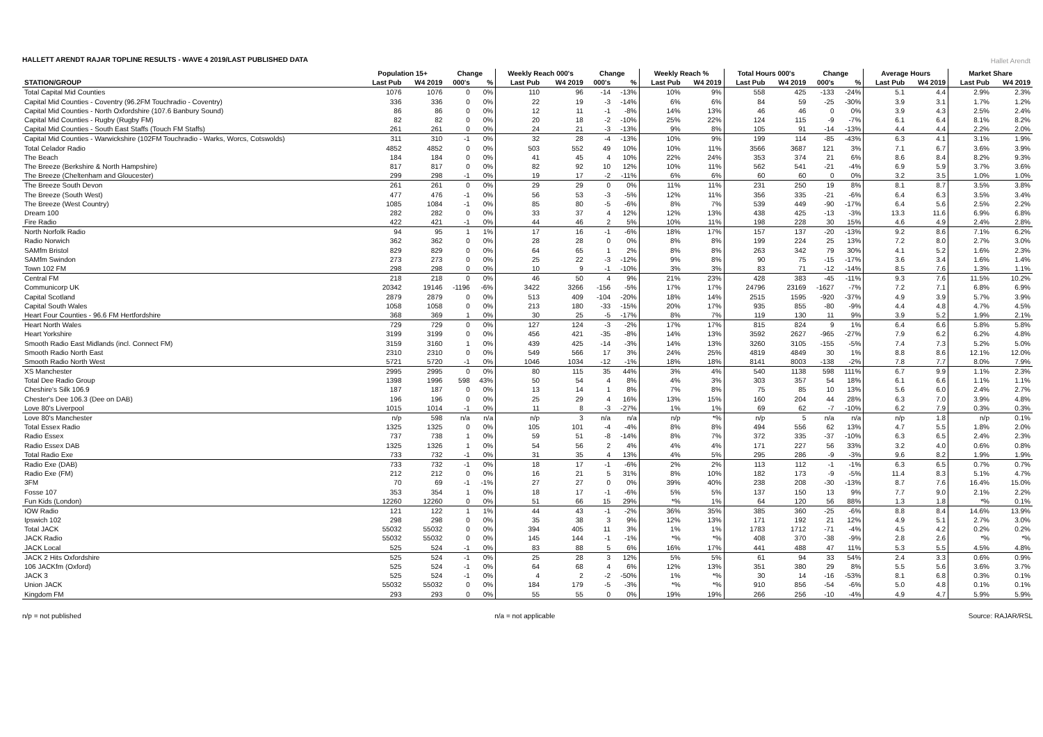Hallet Arendt
HALLETT ARENDT RAJAR TOPLINE RESULTS - WAVE 4 2019/LAST PUBLISHED DATA
| | Population 15+ | | Change | | Weekly Reach 000's | | Change | | Weekly Reach % | | Total Hours 000's | | Change | | Average Hours | | Market Share | |
| --- | --- | --- | --- | --- | --- | --- | --- | --- | --- | --- | --- | --- | --- | --- | --- | --- | --- | --- |
| STATION/GROUP | Last Pub | W4 2019 | 000's | % | Last Pub | W4 2019 | 000's | % | Last Pub | W4 2019 | Last Pub | W4 2019 | 000's | % | Last Pub | W4 2019 | Last Pub | W4 2019 |
| Total Capital Mid Counties | 1076 | 1076 | 0 | 0% | 110 | 96 | -14 | -13% | 10% | 9% | 558 | 425 | -133 | -24% | 5.1 | 4.4 | 2.9% | 2.3% |
| Capital Mid Counties - Coventry (96.2FM Touchradio - Coventry) | 336 | 336 | 0 | 0% | 22 | 19 | -3 | -14% | 6% | 6% | 84 | 59 | -25 | -30% | 3.9 | 3.1 | 1.7% | 1.2% |
| Capital Mid Counties - North Oxfordshire (107.6 Banbury Sound) | 86 | 86 | 0 | 0% | 12 | 11 | -1 | -8% | 14% | 13% | 46 | 46 | 0 | 0% | 3.9 | 4.3 | 2.5% | 2.4% |
| Capital Mid Counties - Rugby (Rugby FM) | 82 | 82 | 0 | 0% | 20 | 18 | -2 | -10% | 25% | 22% | 124 | 115 | -9 | -7% | 6.1 | 6.4 | 8.1% | 8.2% |
| Capital Mid Counties - South East Staffs (Touch FM Staffs) | 261 | 261 | 0 | 0% | 24 | 21 | -3 | -13% | 9% | 8% | 105 | 91 | -14 | -13% | 4.4 | 4.4 | 2.2% | 2.0% |
| Capital Mid Counties - Warwickshire (102FM Touchradio - Warks, Worcs, Cotswolds) | 311 | 310 | -1 | 0% | 32 | 28 | -4 | -13% | 10% | 9% | 199 | 114 | -85 | -43% | 6.3 | 4.1 | 3.1% | 1.9% |
| Total Celador Radio | 4852 | 4852 | 0 | 0% | 503 | 552 | 49 | 10% | 10% | 11% | 3566 | 3687 | 121 | 3% | 7.1 | 6.7 | 3.6% | 3.9% |
| The Beach | 184 | 184 | 0 | 0% | 41 | 45 | 4 | 10% | 22% | 24% | 353 | 374 | 21 | 6% | 8.6 | 8.4 | 8.2% | 9.3% |
| The Breeze (Berkshire & North Hampshire) | 817 | 817 | 0 | 0% | 82 | 92 | 10 | 12% | 10% | 11% | 562 | 541 | -21 | -4% | 6.9 | 5.9 | 3.7% | 3.6% |
| The Breeze (Cheltenham and Gloucester) | 299 | 298 | -1 | 0% | 19 | 17 | -2 | -11% | 6% | 6% | 60 | 60 | 0 | 0% | 3.2 | 3.5 | 1.0% | 1.0% |
| The Breeze South Devon | 261 | 261 | 0 | 0% | 29 | 29 | 0 | 0% | 11% | 11% | 231 | 250 | 19 | 8% | 8.1 | 8.7 | 3.5% | 3.8% |
| The Breeze (South West) | 477 | 476 | -1 | 0% | 56 | 53 | -3 | -5% | 12% | 11% | 356 | 335 | -21 | -6% | 6.4 | 6.3 | 3.5% | 3.4% |
| The Breeze (West Country) | 1085 | 1084 | -1 | 0% | 85 | 80 | -5 | -6% | 8% | 7% | 539 | 449 | -90 | -17% | 6.4 | 5.6 | 2.5% | 2.2% |
| Dream 100 | 282 | 282 | 0 | 0% | 33 | 37 | 4 | 12% | 12% | 13% | 438 | 425 | -13 | -3% | 13.3 | 11.6 | 6.9% | 6.8% |
| Fire Radio | 422 | 421 | -1 | 0% | 44 | 46 | 2 | 5% | 10% | 11% | 198 | 228 | 30 | 15% | 4.6 | 4.9 | 2.4% | 2.8% |
| North Norfolk Radio | 94 | 95 | 1 | 1% | 17 | 16 | -1 | -6% | 18% | 17% | 157 | 137 | -20 | -13% | 9.2 | 8.6 | 7.1% | 6.2% |
| Radio Norwich | 362 | 362 | 0 | 0% | 28 | 28 | 0 | 0% | 8% | 8% | 199 | 224 | 25 | 13% | 7.2 | 8.0 | 2.7% | 3.0% |
| SAMfm Bristol | 829 | 829 | 0 | 0% | 64 | 65 | 1 | 2% | 8% | 8% | 263 | 342 | 79 | 30% | 4.1 | 5.2 | 1.6% | 2.3% |
| SAMfm Swindon | 273 | 273 | 0 | 0% | 25 | 22 | -3 | -12% | 9% | 8% | 90 | 75 | -15 | -17% | 3.6 | 3.4 | 1.6% | 1.4% |
| Town 102 FM | 298 | 298 | 0 | 0% | 10 | 9 | -1 | -10% | 3% | 3% | 83 | 71 | -12 | -14% | 8.5 | 7.6 | 1.3% | 1.1% |
| Central FM | 218 | 218 | 0 | 0% | 46 | 50 | 4 | 9% | 21% | 23% | 428 | 383 | -45 | -11% | 9.3 | 7.6 | 11.5% | 10.2% |
| Communicorp UK | 20342 | 19146 | -1196 | -6% | 3422 | 3266 | -156 | -5% | 17% | 17% | 24796 | 23169 | -1627 | -7% | 7.2 | 7.1 | 6.8% | 6.9% |
| Capital Scotland | 2879 | 2879 | 0 | 0% | 513 | 409 | -104 | -20% | 18% | 14% | 2515 | 1595 | -920 | -37% | 4.9 | 3.9 | 5.7% | 3.9% |
| Capital South Wales | 1058 | 1058 | 0 | 0% | 213 | 180 | -33 | -15% | 20% | 17% | 935 | 855 | -80 | -9% | 4.4 | 4.8 | 4.7% | 4.5% |
| Heart Four Counties - 96.6 FM Hertfordshire | 368 | 369 | 1 | 0% | 30 | 25 | -5 | -17% | 8% | 7% | 119 | 130 | 11 | 9% | 3.9 | 5.2 | 1.9% | 2.1% |
| Heart North Wales | 729 | 729 | 0 | 0% | 127 | 124 | -3 | -2% | 17% | 17% | 815 | 824 | 9 | 1% | 6.4 | 6.6 | 5.8% | 5.8% |
| Heart Yorkshire | 3199 | 3199 | 0 | 0% | 456 | 421 | -35 | -8% | 14% | 13% | 3592 | 2627 | -965 | -27% | 7.9 | 6.2 | 6.2% | 4.8% |
| Smooth Radio East Midlands (incl. Connect FM) | 3159 | 3160 | 1 | 0% | 439 | 425 | -14 | -3% | 14% | 13% | 3260 | 3105 | -155 | -5% | 7.4 | 7.3 | 5.2% | 5.0% |
| Smooth Radio North East | 2310 | 2310 | 0 | 0% | 549 | 566 | 17 | 3% | 24% | 25% | 4819 | 4849 | 30 | 1% | 8.8 | 8.6 | 12.1% | 12.0% |
| Smooth Radio North West | 5721 | 5720 | -1 | 0% | 1046 | 1034 | -12 | -1% | 18% | 18% | 8141 | 8003 | -138 | -2% | 7.8 | 7.7 | 8.0% | 7.9% |
| XS Manchester | 2995 | 2995 | 0 | 0% | 80 | 115 | 35 | 44% | 3% | 4% | 540 | 1138 | 598 | 111% | 6.7 | 9.9 | 1.1% | 2.3% |
| Total Dee Radio Group | 1398 | 1996 | 598 | 43% | 50 | 54 | 4 | 8% | 4% | 3% | 303 | 357 | 54 | 18% | 6.1 | 6.6 | 1.1% | 1.1% |
| Cheshire's Silk 106.9 | 187 | 187 | 0 | 0% | 13 | 14 | 1 | 8% | 7% | 8% | 75 | 85 | 10 | 13% | 5.6 | 6.0 | 2.4% | 2.7% |
| Chester's Dee 106.3 (Dee on DAB) | 196 | 196 | 0 | 0% | 25 | 29 | 4 | 16% | 13% | 15% | 160 | 204 | 44 | 28% | 6.3 | 7.0 | 3.9% | 4.8% |
| Love 80's Liverpool | 1015 | 1014 | -1 | 0% | 11 | 8 | -3 | -27% | 1% | 1% | 69 | 62 | -7 | -10% | 6.2 | 7.9 | 0.3% | 0.3% |
| Love 80's Manchester | n/p | 598 | n/a | n/a | n/p | 3 | n/a | n/a | n/p | *% | n/p | 5 | n/a | n/a | n/p | 1.8 | n/p | 0.1% |
| Total Essex Radio | 1325 | 1325 | 0 | 0% | 105 | 101 | -4 | -4% | 8% | 8% | 494 | 556 | 62 | 13% | 4.7 | 5.5 | 1.8% | 2.0% |
| Radio Essex | 737 | 738 | 1 | 0% | 59 | 51 | -8 | -14% | 8% | 7% | 372 | 335 | -37 | -10% | 6.3 | 6.5 | 2.4% | 2.3% |
| Radio Essex DAB | 1325 | 1326 | 1 | 0% | 54 | 56 | 2 | 4% | 4% | 4% | 171 | 227 | 56 | 33% | 3.2 | 4.0 | 0.6% | 0.8% |
| Total Radio Exe | 733 | 732 | -1 | 0% | 31 | 35 | 4 | 13% | 4% | 5% | 295 | 286 | -9 | -3% | 9.6 | 8.2 | 1.9% | 1.9% |
| Radio Exe (DAB) | 733 | 732 | -1 | 0% | 18 | 17 | -1 | -6% | 2% | 2% | 113 | 112 | -1 | -1% | 6.3 | 6.5 | 0.7% | 0.7% |
| Radio Exe (FM) | 212 | 212 | 0 | 0% | 16 | 21 | 5 | 31% | 8% | 10% | 182 | 173 | -9 | -5% | 11.4 | 8.3 | 5.1% | 4.7% |
| 3FM | 70 | 69 | -1 | -1% | 27 | 27 | 0 | 0% | 39% | 40% | 238 | 208 | -30 | -13% | 8.7 | 7.6 | 16.4% | 15.0% |
| Fosse 107 | 353 | 354 | 1 | 0% | 18 | 17 | -1 | -6% | 5% | 5% | 137 | 150 | 13 | 9% | 7.7 | 9.0 | 2.1% | 2.2% |
| Fun Kids (London) | 12260 | 12260 | 0 | 0% | 51 | 66 | 15 | 29% | *% | 1% | 64 | 120 | 56 | 88% | 1.3 | 1.8 | *% | 0.1% |
| IOW Radio | 121 | 122 | 1 | 1% | 44 | 43 | -1 | -2% | 36% | 35% | 385 | 360 | -25 | -6% | 8.8 | 8.4 | 14.6% | 13.9% |
| Ipswich 102 | 298 | 298 | 0 | 0% | 35 | 38 | 3 | 9% | 12% | 13% | 171 | 192 | 21 | 12% | 4.9 | 5.1 | 2.7% | 3.0% |
| Total JACK | 55032 | 55032 | 0 | 0% | 394 | 405 | 11 | 3% | 1% | 1% | 1783 | 1712 | -71 | -4% | 4.5 | 4.2 | 0.2% | 0.2% |
| JACK Radio | 55032 | 55032 | 0 | 0% | 145 | 144 | -1 | -1% | *% | *% | 408 | 370 | -38 | -9% | 2.8 | 2.6 | *% | *% |
| JACK Local | 525 | 524 | -1 | 0% | 83 | 88 | 5 | 6% | 16% | 17% | 441 | 488 | 47 | 11% | 5.3 | 5.5 | 4.5% | 4.8% |
| JACK 2 Hits Oxfordshire | 525 | 524 | -1 | 0% | 25 | 28 | 3 | 12% | 5% | 5% | 61 | 94 | 33 | 54% | 2.4 | 3.3 | 0.6% | 0.9% |
| 106 JACKfm (Oxford) | 525 | 524 | -1 | 0% | 64 | 68 | 4 | 6% | 12% | 13% | 351 | 380 | 29 | 8% | 5.5 | 5.6 | 3.6% | 3.7% |
| JACK 3 | 525 | 524 | -1 | 0% | 4 | 2 | -2 | -50% | 1% | *% | 30 | 14 | -16 | -53% | 8.1 | 6.8 | 0.3% | 0.1% |
| Union JACK | 55032 | 55032 | 0 | 0% | 184 | 179 | -5 | -3% | *% | *% | 910 | 856 | -54 | -6% | 5.0 | 4.8 | 0.1% | 0.1% |
| Kingdom FM | 293 | 293 | 0 | 0% | 55 | 55 | 0 | 0% | 19% | 19% | 266 | 256 | -10 | -4% | 4.9 | 4.7 | 5.9% | 5.9% |
n/p = not published n/a = not applicable Source: RAJAR/RSL